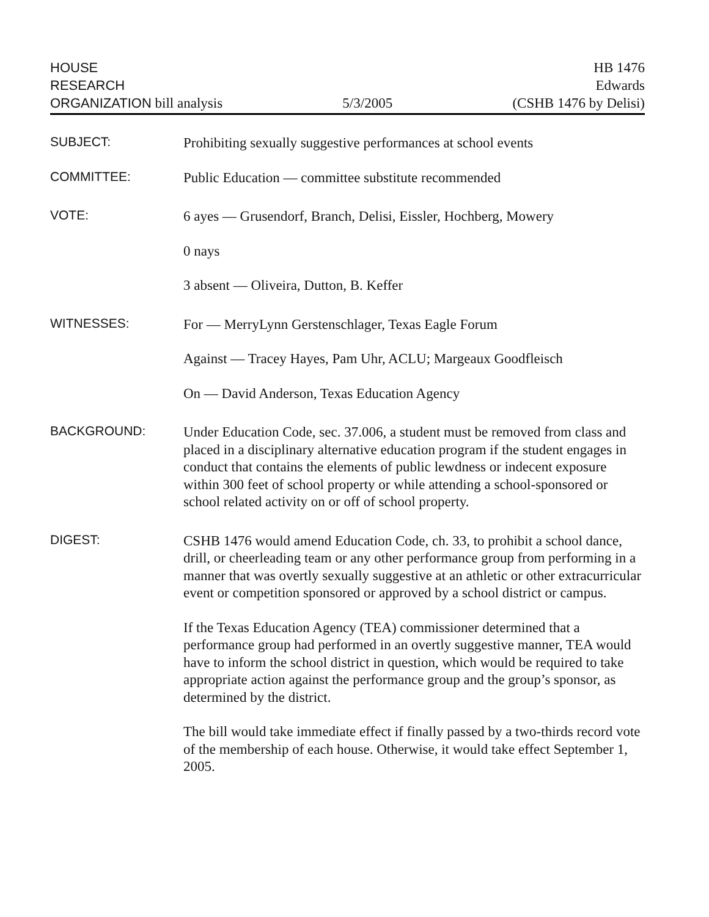HOUSE
RESEARCH
ORGANIZATION bill analysis
5/3/2005
HB 1476
Edwards
(CSHB 1476 by Delisi)
SUBJECT:
Prohibiting sexually suggestive performances at school events
COMMITTEE:
Public Education — committee substitute recommended
VOTE:
6 ayes — Grusendorf, Branch, Delisi, Eissler, Hochberg, Mowery
0 nays
3 absent — Oliveira, Dutton, B. Keffer
WITNESSES:
For — MerryLynn Gerstenschlager, Texas Eagle Forum
Against — Tracey Hayes, Pam Uhr, ACLU; Margeaux Goodfleisch
On — David Anderson, Texas Education Agency
BACKGROUND:
Under Education Code, sec. 37.006, a student must be removed from class and placed in a disciplinary alternative education program if the student engages in conduct that contains the elements of public lewdness or indecent exposure within 300 feet of school property or while attending a school-sponsored or school related activity on or off of school property.
DIGEST:
CSHB 1476 would amend Education Code, ch. 33, to prohibit a school dance, drill, or cheerleading team or any other performance group from performing in a manner that was overtly sexually suggestive at an athletic or other extracurricular event or competition sponsored or approved by a school district or campus.
If the Texas Education Agency (TEA) commissioner determined that a performance group had performed in an overtly suggestive manner, TEA would have to inform the school district in question, which would be required to take appropriate action against the performance group and the group’s sponsor, as determined by the district.
The bill would take immediate effect if finally passed by a two-thirds record vote of the membership of each house. Otherwise, it would take effect September 1, 2005.